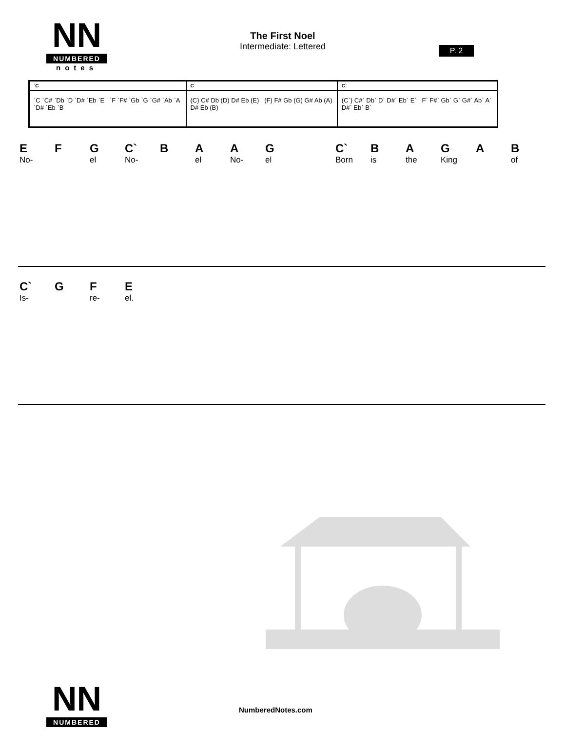NN
NUMBERED
notes
The First Noel
Intermediate: Lettered
P. 2
| `C | C | C` |
| `C `C# `Db `D `D# `Eb `E `F `F# `Gb `G `G# `Ab `A `D# `Eb `B | (C) C# Db (D) D# Eb (E) (F) F# Gb (G) G# Ab (A) D# Eb (B) | (C`) C#` Db` D` D#` Eb` E` F` F#` Gb` G` G#` Ab` A` D#` Eb` B` |
E F G C` BAAG C` BAGAB
No- el No- el No- el Born is the King of
C` G F E
Is- re- el.
NN
NUMBERED
NumberedNotes.com